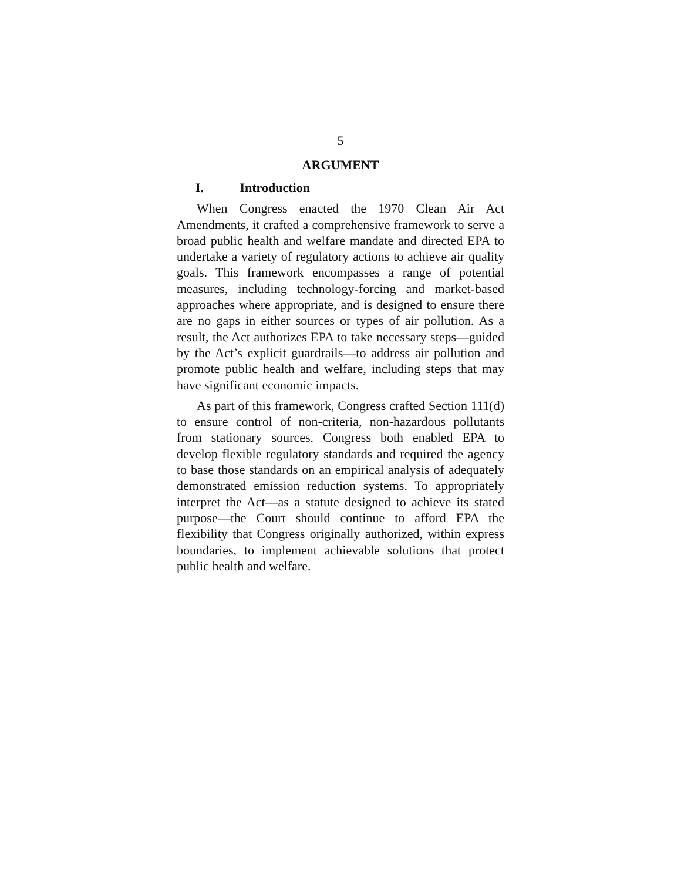5
ARGUMENT
I. Introduction
When Congress enacted the 1970 Clean Air Act Amendments, it crafted a comprehensive framework to serve a broad public health and welfare mandate and directed EPA to undertake a variety of regulatory actions to achieve air quality goals. This framework encompasses a range of potential measures, including technology-forcing and market-based approaches where appropriate, and is designed to ensure there are no gaps in either sources or types of air pollution. As a result, the Act authorizes EPA to take necessary steps—guided by the Act’s explicit guardrails—to address air pollution and promote public health and welfare, including steps that may have significant economic impacts.
As part of this framework, Congress crafted Section 111(d) to ensure control of non-criteria, non-hazardous pollutants from stationary sources. Congress both enabled EPA to develop flexible regulatory standards and required the agency to base those standards on an empirical analysis of adequately demonstrated emission reduction systems. To appropriately interpret the Act—as a statute designed to achieve its stated purpose—the Court should continue to afford EPA the flexibility that Congress originally authorized, within express boundaries, to implement achievable solutions that protect public health and welfare.